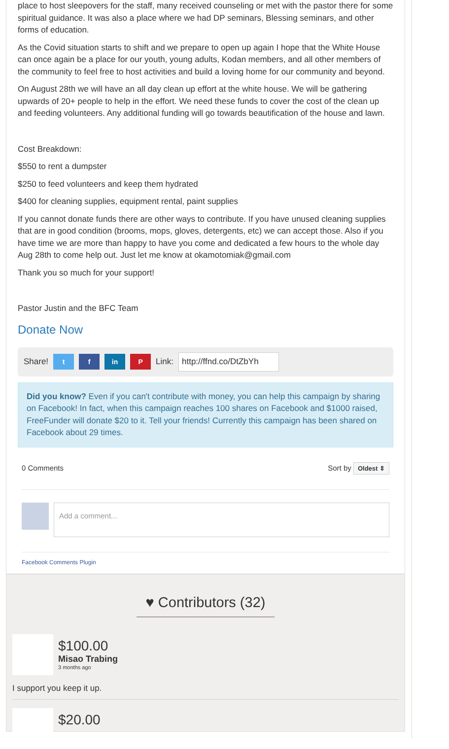place to host sleepovers for the staff, many received counseling or met with the pastor there for some spiritual guidance. It was also a place where we had DP seminars, Blessing seminars, and other forms of education.
As the Covid situation starts to shift and we prepare to open up again I hope that the White House can once again be a place for our youth, young adults, Kodan members, and all other members of the community to feel free to host activities and build a loving home for our community and beyond.
On August 28th we will have an all day clean up effort at the white house. We will be gathering upwards of 20+ people to help in the effort. We need these funds to cover the cost of the clean up and feeding volunteers. Any additional funding will go towards beautification of the house and lawn.
Cost Breakdown:
$550 to rent a dumpster
$250 to feed volunteers and keep them hydrated
$400 for cleaning supplies, equipment rental, paint supplies
If you cannot donate funds there are other ways to contribute. If you have unused cleaning supplies that are in good condition (brooms, mops, gloves, detergents, etc) we can accept those. Also if you have time we are more than happy to have you come and dedicated a few hours to the whole day Aug 28th to come help out. Just let me know at okamotomiak@gmail.com
Thank you so much for your support!
Pastor Justin and the BFC Team
Donate Now
Share! t f in P Link: http://ffnd.co/DtZbYh
Did you know? Even if you can't contribute with money, you can help this campaign by sharing on Facebook! In fact, when this campaign reaches 100 shares on Facebook and $1000 raised, FreeFunder will donate $20 to it. Tell your friends! Currently this campaign has been shared on Facebook about 29 times.
0 Comments Sort by Oldest ⇕
Add a comment...
Facebook Comments Plugin
♥ Contributors (32)
$100.00
Misao Trabing
3 months ago
I support you keep it up.
$20.00